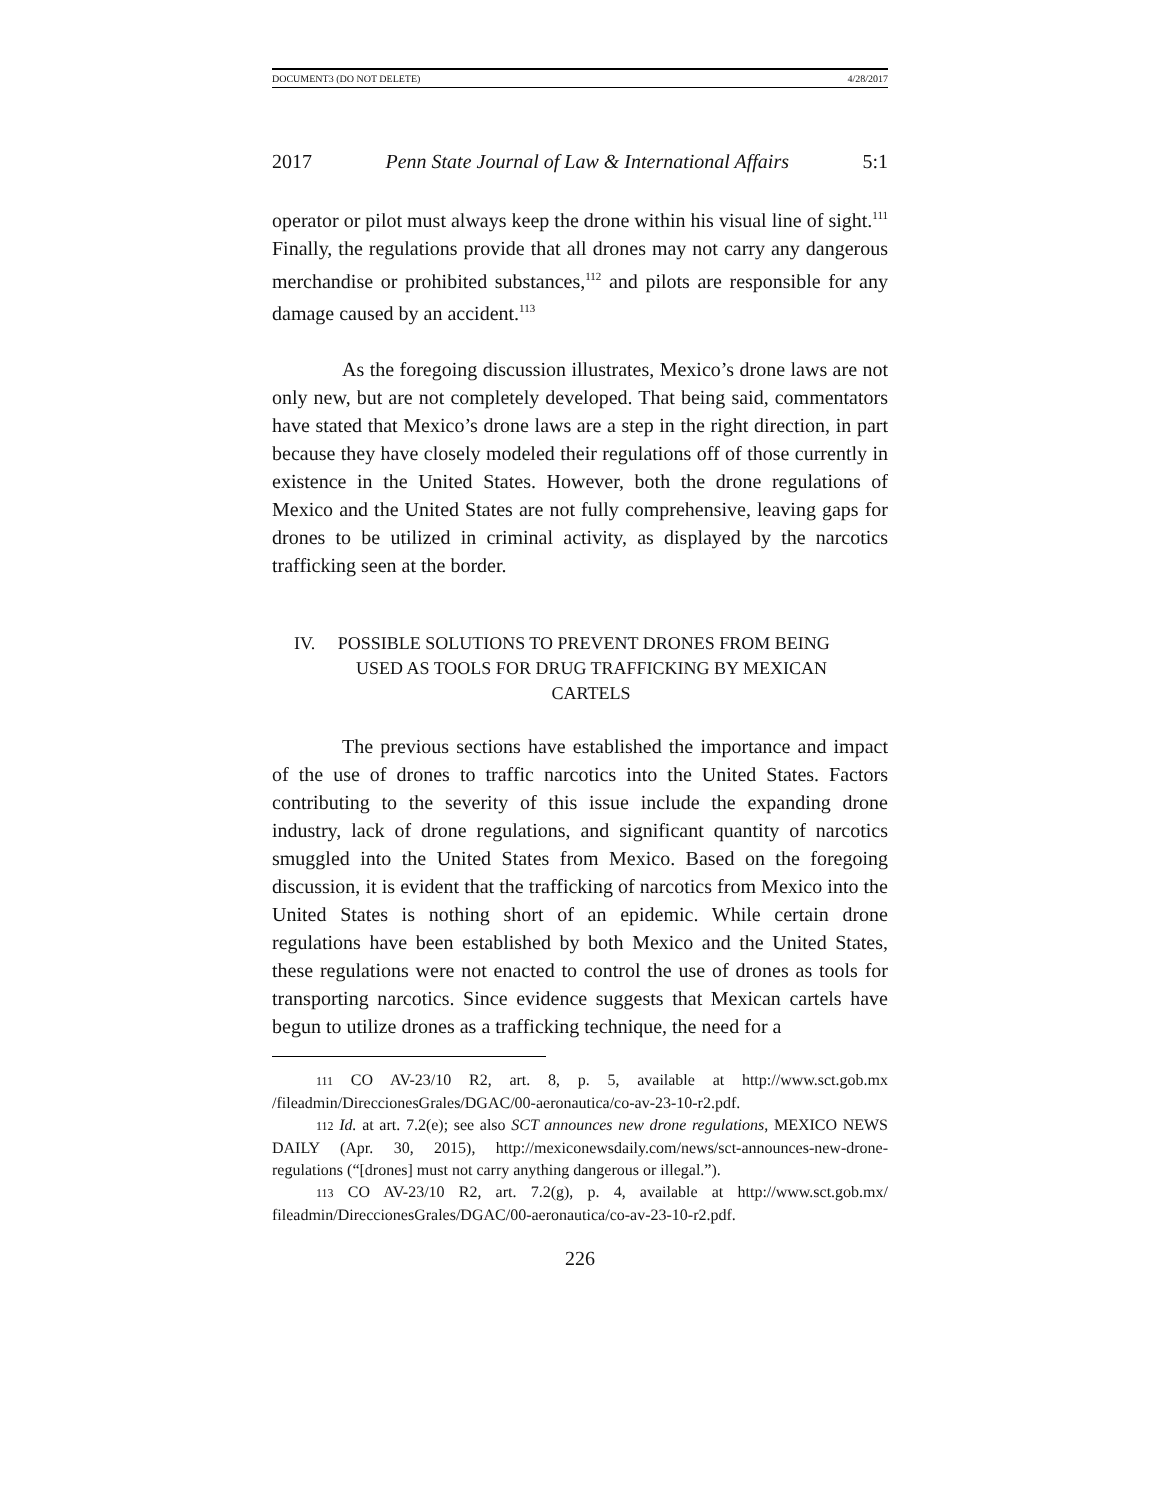DOCUMENT3 (DO NOT DELETE) 4/28/2017
2017 Penn State Journal of Law & International Affairs 5:1
operator or pilot must always keep the drone within his visual line of sight.<sup>111</sup> Finally, the regulations provide that all drones may not carry any dangerous merchandise or prohibited substances,<sup>112</sup> and pilots are responsible for any damage caused by an accident.<sup>113</sup>
As the foregoing discussion illustrates, Mexico’s drone laws are not only new, but are not completely developed. That being said, commentators have stated that Mexico’s drone laws are a step in the right direction, in part because they have closely modeled their regulations off of those currently in existence in the United States. However, both the drone regulations of Mexico and the United States are not fully comprehensive, leaving gaps for drones to be utilized in criminal activity, as displayed by the narcotics trafficking seen at the border.
IV. POSSIBLE SOLUTIONS TO PREVENT DRONES FROM BEING
USED AS TOOLS FOR DRUG TRAFFICKING BY MEXICAN
CARTELS
The previous sections have established the importance and impact of the use of drones to traffic narcotics into the United States. Factors contributing to the severity of this issue include the expanding drone industry, lack of drone regulations, and significant quantity of narcotics smuggled into the United States from Mexico. Based on the foregoing discussion, it is evident that the trafficking of narcotics from Mexico into the United States is nothing short of an epidemic. While certain drone regulations have been established by both Mexico and the United States, these regulations were not enacted to control the use of drones as tools for transporting narcotics. Since evidence suggests that Mexican cartels have begun to utilize drones as a trafficking technique, the need for a
111 CO AV-23/10 R2, art. 8, p. 5, available at http://www.sct.gob.mx /fileadmin/DireccionesGrales/DGAC/00-aeronautica/co-av-23-10-r2.pdf.
112 Id. at art. 7.2(e); see also SCT announces new drone regulations, MEXICO NEWS DAILY (Apr. 30, 2015), http://mexiconewsdaily.com/news/sct-announces-new-drone-regulations (“[drones] must not carry anything dangerous or illegal.”).
113 CO AV-23/10 R2, art. 7.2(g), p. 4, available at http://www.sct.gob.mx/ fileadmin/DireccionesGrales/DGAC/00-aeronautica/co-av-23-10-r2.pdf.
226